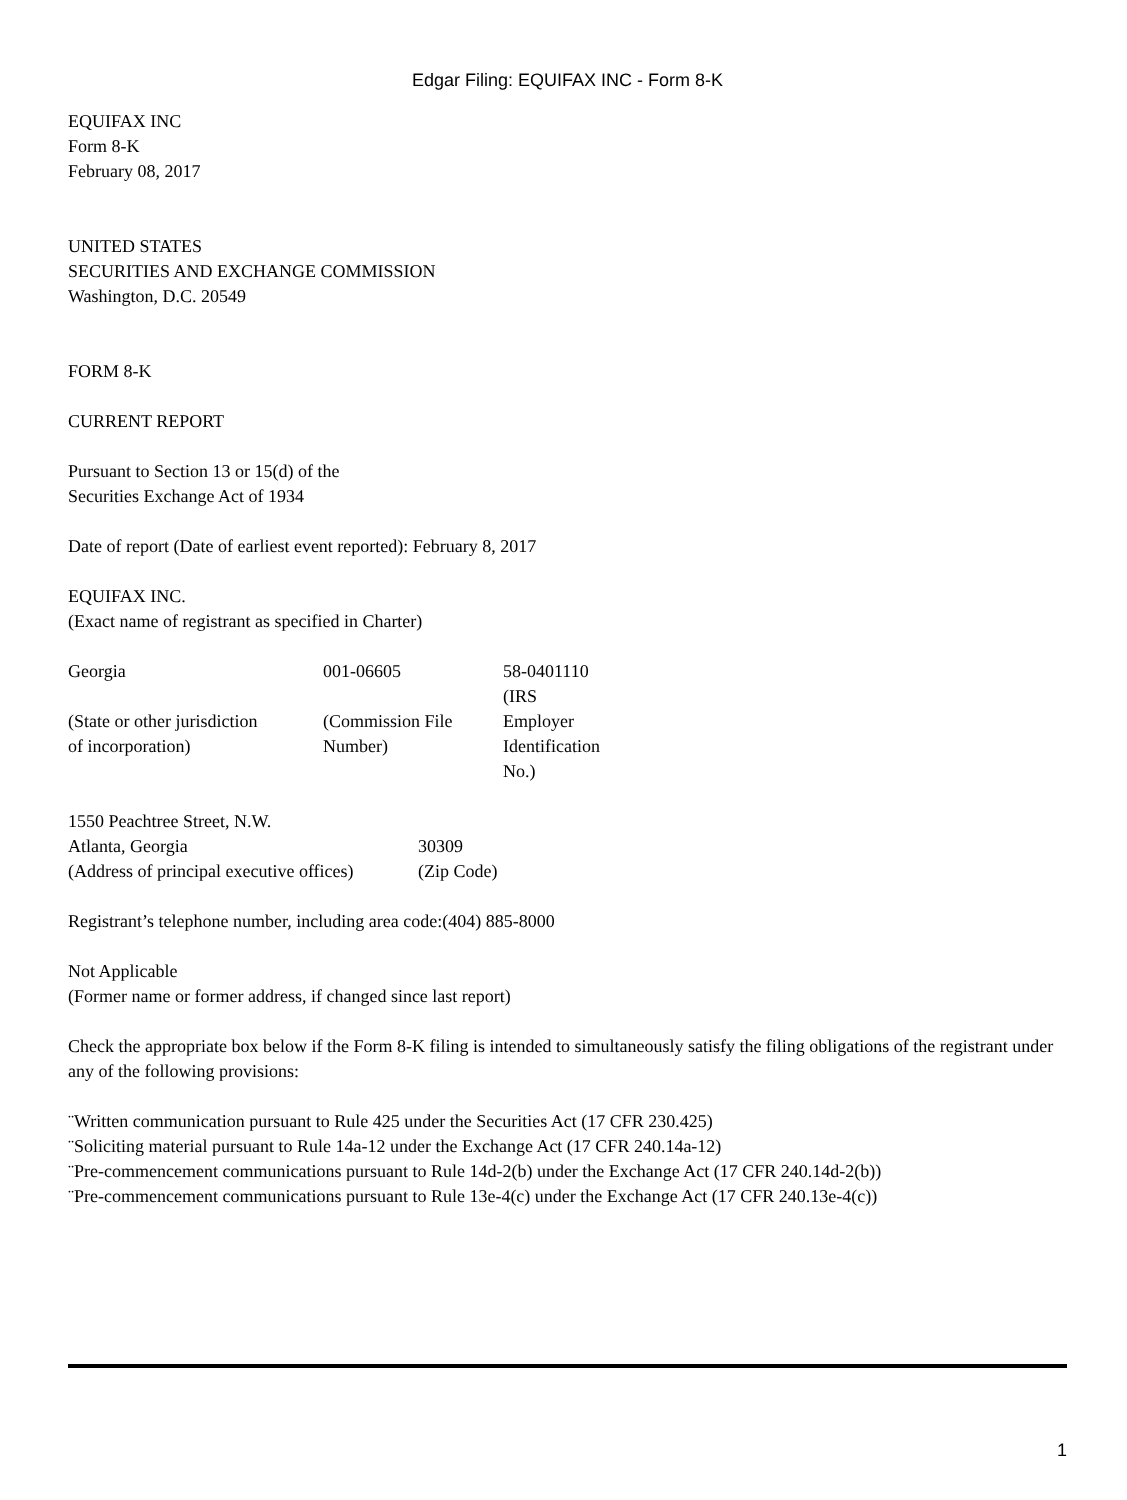Edgar Filing: EQUIFAX INC - Form 8-K
EQUIFAX INC
Form 8-K
February 08, 2017
UNITED STATES
SECURITIES AND EXCHANGE COMMISSION
Washington, D.C. 20549
FORM 8-K
CURRENT REPORT
Pursuant to Section 13 or 15(d) of the
Securities Exchange Act of 1934
Date of report (Date of earliest event reported): February 8, 2017
EQUIFAX INC.
(Exact name of registrant as specified in Charter)
| Georgia | 001-06605 | 58-0401110 |
| (State or other jurisdiction of incorporation) | (Commission File Number) | (IRS Employer Identification No.) |
| 1550 Peachtree Street, N.W. | |
| Atlanta, Georgia | 30309 |
| (Address of principal executive offices) | (Zip Code) |
Registrant’s telephone number, including area code:(404) 885-8000
Not Applicable
(Former name or former address, if changed since last report)
Check the appropriate box below if the Form 8-K filing is intended to simultaneously satisfy the filing obligations of the registrant under any of the following provisions:
¨Written communication pursuant to Rule 425 under the Securities Act (17 CFR 230.425)
¨Soliciting material pursuant to Rule 14a-12 under the Exchange Act (17 CFR 240.14a-12)
¨Pre-commencement communications pursuant to Rule 14d-2(b) under the Exchange Act (17 CFR 240.14d-2(b))
¨Pre-commencement communications pursuant to Rule 13e-4(c) under the Exchange Act (17 CFR 240.13e-4(c))
1